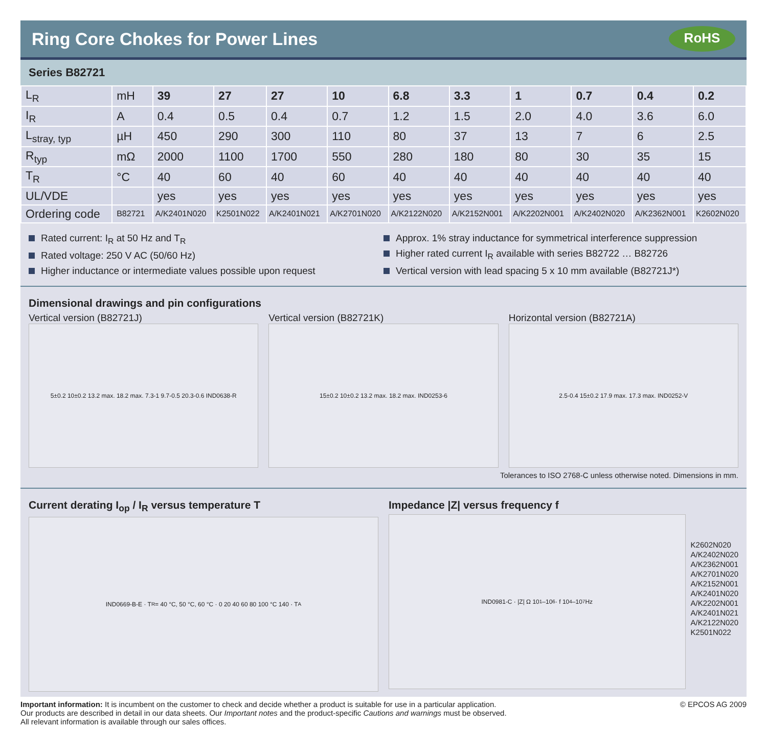Ring Core Chokes for Power Lines RoHS
Series B82721
| L<sub>R</sub> | mH | 39 | 27 | 27 | 10 | 6.8 | 3.3 | 1 | 0.7 | 0.4 | 0.2 |
| I<sub>R</sub> | A | 0.4 | 0.5 | 0.4 | 0.7 | 1.2 | 1.5 | 2.0 | 4.0 | 3.6 | 6.0 |
| L<sub>stray, typ</sub> | µH | 450 | 290 | 300 | 110 | 80 | 37 | 13 | 7 | 6 | 2.5 |
| R<sub>typ</sub> | mΩ | 2000 | 1100 | 1700 | 550 | 280 | 180 | 80 | 30 | 35 | 15 |
| T<sub>R</sub> | °C | 40 | 60 | 40 | 60 | 40 | 40 | 40 | 40 | 40 | 40 |
| UL/VDE | | yes | yes | yes | yes | yes | yes | yes | yes | yes | yes |
| Ordering code | B82721 | A/K2401N020 | K2501N022 | A/K2401N021 | A/K2701N020 | A/K2122N020 | A/K2152N001 | A/K2202N001 | A/K2402N020 | A/K2362N001 | K2602N020 |
Rated current: I<sub>R</sub> at 50 Hz and T<sub>R</sub>
Rated voltage: 250 V AC (50/60 Hz)
Higher inductance or intermediate values possible upon request
Approx. 1% stray inductance for symmetrical interference suppression
Higher rated current I<sub>R</sub> available with series B82722 … B82726
Vertical version with lead spacing 5 x 10 mm available (B82721J*)
Dimensional drawings and pin configurations
Vertical version (B82721J)
5±0.2 10±0.2 13.2 max. 18.2 max. 7.3-1 9.7-0.5 20.3-0.6 IND0638-R
Vertical version (B82721K)
15±0.2 10±0.2 13.2 max. 18.2 max. IND0253-6
Horizontal version (B82721A)
2.5-0.4 15±0.2 17.9 max. 17.3 max. IND0252-V
Tolerances to ISO 2768-C unless otherwise noted. Dimensions in mm.
Current derating I<sub>op</sub> / I<sub>R</sub> versus temperature T
IND0669-B-E · T<sub>R</sub> = 40 °C, 50 °C, 60 °C · 0 20 40 60 80 100 °C 140 · T<sub>A</sub>
Impedance |Z| versus frequency f
IND0981-C · |Z| Ω 10<sup>1</sup>–10<sup>6</sup> · f 10<sup>4</sup>–10<sup>7</sup> Hz
K2602N020
A/K2402N020
A/K2362N001
A/K2701N020
A/K2152N001
A/K2401N020
A/K2202N001
A/K2401N021
A/K2122N020
K2501N022
Important information: It is incumbent on the customer to check and decide whether a product is suitable for use in a particular application.
Our products are described in detail in our data sheets. Our Important notes and the product-specific Cautions and warnings must be observed.
All relevant information is available through our sales offices.
© EPCOS AG 2009